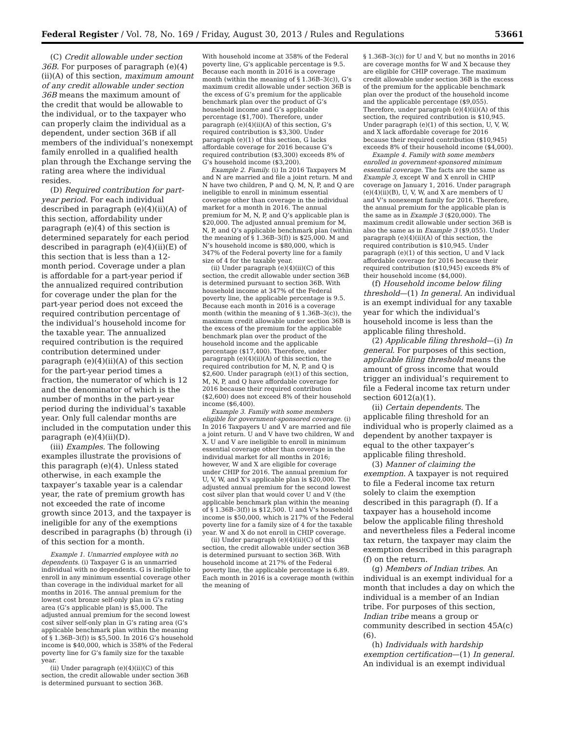Federal Register / Vol. 78, No. 169 / Friday, August 30, 2013 / Rules and Regulations 53661
(C) Credit allowable under section 36B. For purposes of paragraph (e)(4)(ii)(A) of this section, maximum amount of any credit allowable under section 36B means the maximum amount of the credit that would be allowable to the individual, or to the taxpayer who can properly claim the individual as a dependent, under section 36B if all members of the individual’s nonexempt family enrolled in a qualified health plan through the Exchange serving the rating area where the individual resides.
(D) Required contribution for part-year period. For each individual described in paragraph (e)(4)(ii)(A) of this section, affordability under paragraph (e)(4) of this section is determined separately for each period described in paragraph (e)(4)(ii)(E) of this section that is less than a 12-month period. Coverage under a plan is affordable for a part-year period if the annualized required contribution for coverage under the plan for the part-year period does not exceed the required contribution percentage of the individual’s household income for the taxable year. The annualized required contribution is the required contribution determined under paragraph (e)(4)(ii)(A) of this section for the part-year period times a fraction, the numerator of which is 12 and the denominator of which is the number of months in the part-year period during the individual’s taxable year. Only full calendar months are included in the computation under this paragraph (e)(4)(ii)(D).
(iii) Examples. The following examples illustrate the provisions of this paragraph (e)(4). Unless stated otherwise, in each example the taxpayer’s taxable year is a calendar year, the rate of premium growth has not exceeded the rate of income growth since 2013, and the taxpayer is ineligible for any of the exemptions described in paragraphs (b) through (i) of this section for a month.
Example 1. Unmarried employee with no dependents. (i) Taxpayer G is an unmarried individual with no dependents. G is ineligible to enroll in any minimum essential coverage other than coverage in the individual market for all months in 2016. The annual premium for the lowest cost bronze self-only plan in G’s rating area (G’s applicable plan) is $5,000. The adjusted annual premium for the second lowest cost silver self-only plan in G’s rating area (G’s applicable benchmark plan within the meaning of § 1.36B–3(f)) is $5,500. In 2016 G’s household income is $40,000, which is 358% of the Federal poverty line for G’s family size for the taxable year.
(ii) Under paragraph (e)(4)(ii)(C) of this section, the credit allowable under section 36B is determined pursuant to section 36B.
With household income at 358% of the Federal poverty line, G’s applicable percentage is 9.5. Because each month in 2016 is a coverage month (within the meaning of § 1.36B–3(c)), G’s maximum credit allowable under section 36B is the excess of G’s premium for the applicable benchmark plan over the product of G’s household income and G’s applicable percentage ($1,700). Therefore, under paragraph (e)(4)(ii)(A) of this section, G’s required contribution is $3,300. Under paragraph (e)(1) of this section, G lacks affordable coverage for 2016 because G’s required contribution ($3,300) exceeds 8% of G’s household income ($3,200).
Example 2. Family. (i) In 2016 Taxpayers M and N are married and file a joint return. M and N have two children, P and Q. M, N, P, and Q are ineligible to enroll in minimum essential coverage other than coverage in the individual market for a month in 2016. The annual premium for M, N, P, and Q’s applicable plan is $20,000. The adjusted annual premium for M, N, P, and Q’s applicable benchmark plan (within the meaning of § 1.36B–3(f)) is $25,000. M and N’s household income is $80,000, which is 347% of the Federal poverty line for a family size of 4 for the taxable year.
(ii) Under paragraph (e)(4)(ii)(C) of this section, the credit allowable under section 36B is determined pursuant to section 36B. With household income at 347% of the Federal poverty line, the applicable percentage is 9.5. Because each month in 2016 is a coverage month (within the meaning of § 1.36B–3(c)), the maximum credit allowable under section 36B is the excess of the premium for the applicable benchmark plan over the product of the household income and the applicable percentage ($17,400). Therefore, under paragraph (e)(4)(ii)(A) of this section, the required contribution for M, N, P, and Q is $2,600. Under paragraph (e)(1) of this section, M, N, P, and Q have affordable coverage for 2016 because their required contribution ($2,600) does not exceed 8% of their household income ($6,400).
Example 3. Family with some members eligible for government-sponsored coverage. (i) In 2016 Taxpayers U and V are married and file a joint return. U and V have two children, W and X. U and V are ineligible to enroll in minimum essential coverage other than coverage in the individual market for all months in 2016; however, W and X are eligible for coverage under CHIP for 2016. The annual premium for U, V, W, and X’s applicable plan is $20,000. The adjusted annual premium for the second lowest cost silver plan that would cover U and V (the applicable benchmark plan within the meaning of § 1.36B–3(f)) is $12,500. U and V’s household income is $50,000, which is 217% of the Federal poverty line for a family size of 4 for the taxable year. W and X do not enroll in CHIP coverage.
(ii) Under paragraph (e)(4)(ii)(C) of this section, the credit allowable under section 36B is determined pursuant to section 36B. With household income at 217% of the Federal poverty line, the applicable percentage is 6.89. Each month in 2016 is a coverage month (within the meaning of
§ 1.36B–3(c)) for U and V, but no months in 2016 are coverage months for W and X because they are eligible for CHIP coverage. The maximum credit allowable under section 36B is the excess of the premium for the applicable benchmark plan over the product of the household income and the applicable percentage ($9,055). Therefore, under paragraph (e)(4)(ii)(A) of this section, the required contribution is $10,945. Under paragraph (e)(1) of this section, U, V, W, and X lack affordable coverage for 2016 because their required contribution ($10,945) exceeds 8% of their household income ($4,000).
Example 4. Family with some members enrolled in government-sponsored minimum essential coverage. The facts are the same as Example 3, except W and X enroll in CHIP coverage on January 1, 2016. Under paragraph (e)(4)(ii)(B), U, V, W, and X are members of U and V’s nonexempt family for 2016. Therefore, the annual premium for the applicable plan is the same as in Example 3 ($20,000). The maximum credit allowable under section 36B is also the same as in Example 3 ($9,055). Under paragraph (e)(4)(ii)(A) of this section, the required contribution is $10,945. Under paragraph (e)(1) of this section, U and V lack affordable coverage for 2016 because their required contribution ($10,945) exceeds 8% of their household income ($4,000).
(f) Household income below filing threshold—(1) In general. An individual is an exempt individual for any taxable year for which the individual’s household income is less than the applicable filing threshold.
(2) Applicable filing threshold—(i) In general. For purposes of this section, applicable filing threshold means the amount of gross income that would trigger an individual’s requirement to file a Federal income tax return under section 6012(a)(1).
(ii) Certain dependents. The applicable filing threshold for an individual who is properly claimed as a dependent by another taxpayer is equal to the other taxpayer’s applicable filing threshold.
(3) Manner of claiming the exemption. A taxpayer is not required to file a Federal income tax return solely to claim the exemption described in this paragraph (f). If a taxpayer has a household income below the applicable filing threshold and nevertheless files a Federal income tax return, the taxpayer may claim the exemption described in this paragraph (f) on the return.
(g) Members of Indian tribes. An individual is an exempt individual for a month that includes a day on which the individual is a member of an Indian tribe. For purposes of this section, Indian tribe means a group or community described in section 45A(c)(6).
(h) Individuals with hardship exemption certification—(1) In general. An individual is an exempt individual